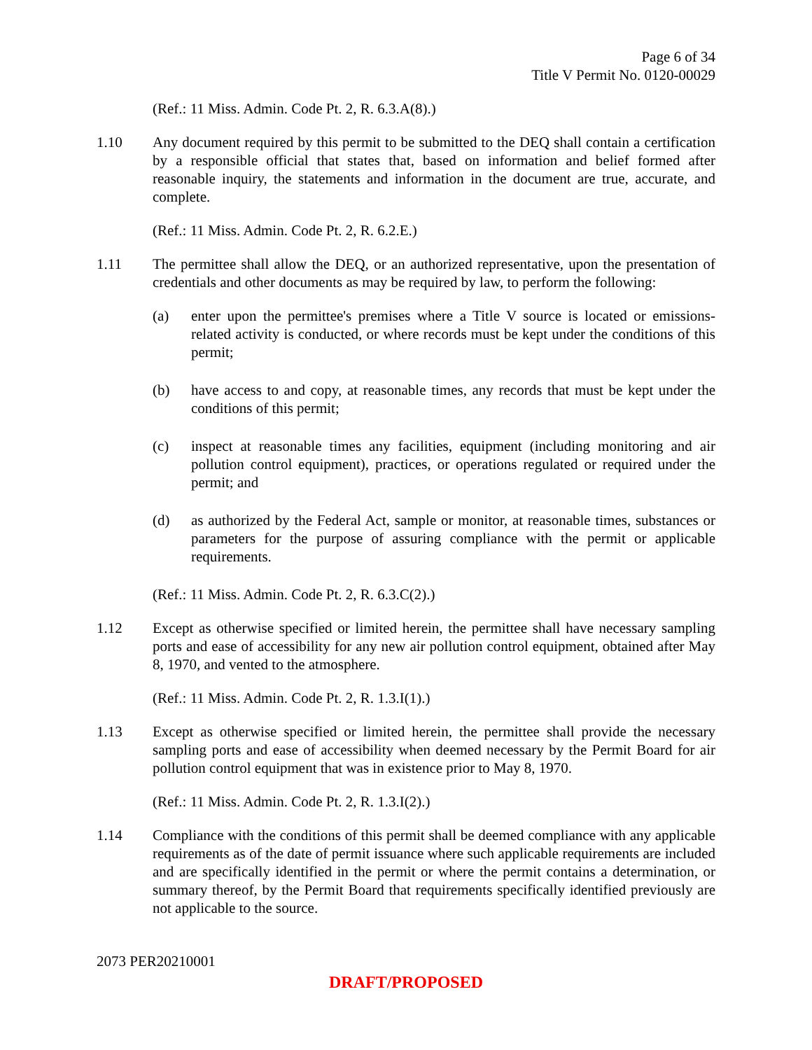Page 6 of 34
Title V Permit No. 0120-00029
(Ref.: 11 Miss. Admin. Code Pt. 2, R. 6.3.A(8).)
1.10 Any document required by this permit to be submitted to the DEQ shall contain a certification by a responsible official that states that, based on information and belief formed after reasonable inquiry, the statements and information in the document are true, accurate, and complete.
(Ref.: 11 Miss. Admin. Code Pt. 2, R. 6.2.E.)
1.11 The permittee shall allow the DEQ, or an authorized representative, upon the presentation of credentials and other documents as may be required by law, to perform the following:
(a) enter upon the permittee's premises where a Title V source is located or emissions-related activity is conducted, or where records must be kept under the conditions of this permit;
(b) have access to and copy, at reasonable times, any records that must be kept under the conditions of this permit;
(c) inspect at reasonable times any facilities, equipment (including monitoring and air pollution control equipment), practices, or operations regulated or required under the permit; and
(d) as authorized by the Federal Act, sample or monitor, at reasonable times, substances or parameters for the purpose of assuring compliance with the permit or applicable requirements.
(Ref.: 11 Miss. Admin. Code Pt. 2, R. 6.3.C(2).)
1.12 Except as otherwise specified or limited herein, the permittee shall have necessary sampling ports and ease of accessibility for any new air pollution control equipment, obtained after May 8, 1970, and vented to the atmosphere.
(Ref.: 11 Miss. Admin. Code Pt. 2, R. 1.3.I(1).)
1.13 Except as otherwise specified or limited herein, the permittee shall provide the necessary sampling ports and ease of accessibility when deemed necessary by the Permit Board for air pollution control equipment that was in existence prior to May 8, 1970.
(Ref.: 11 Miss. Admin. Code Pt. 2, R. 1.3.I(2).)
1.14 Compliance with the conditions of this permit shall be deemed compliance with any applicable requirements as of the date of permit issuance where such applicable requirements are included and are specifically identified in the permit or where the permit contains a determination, or summary thereof, by the Permit Board that requirements specifically identified previously are not applicable to the source.
2073 PER20210001
DRAFT/PROPOSED